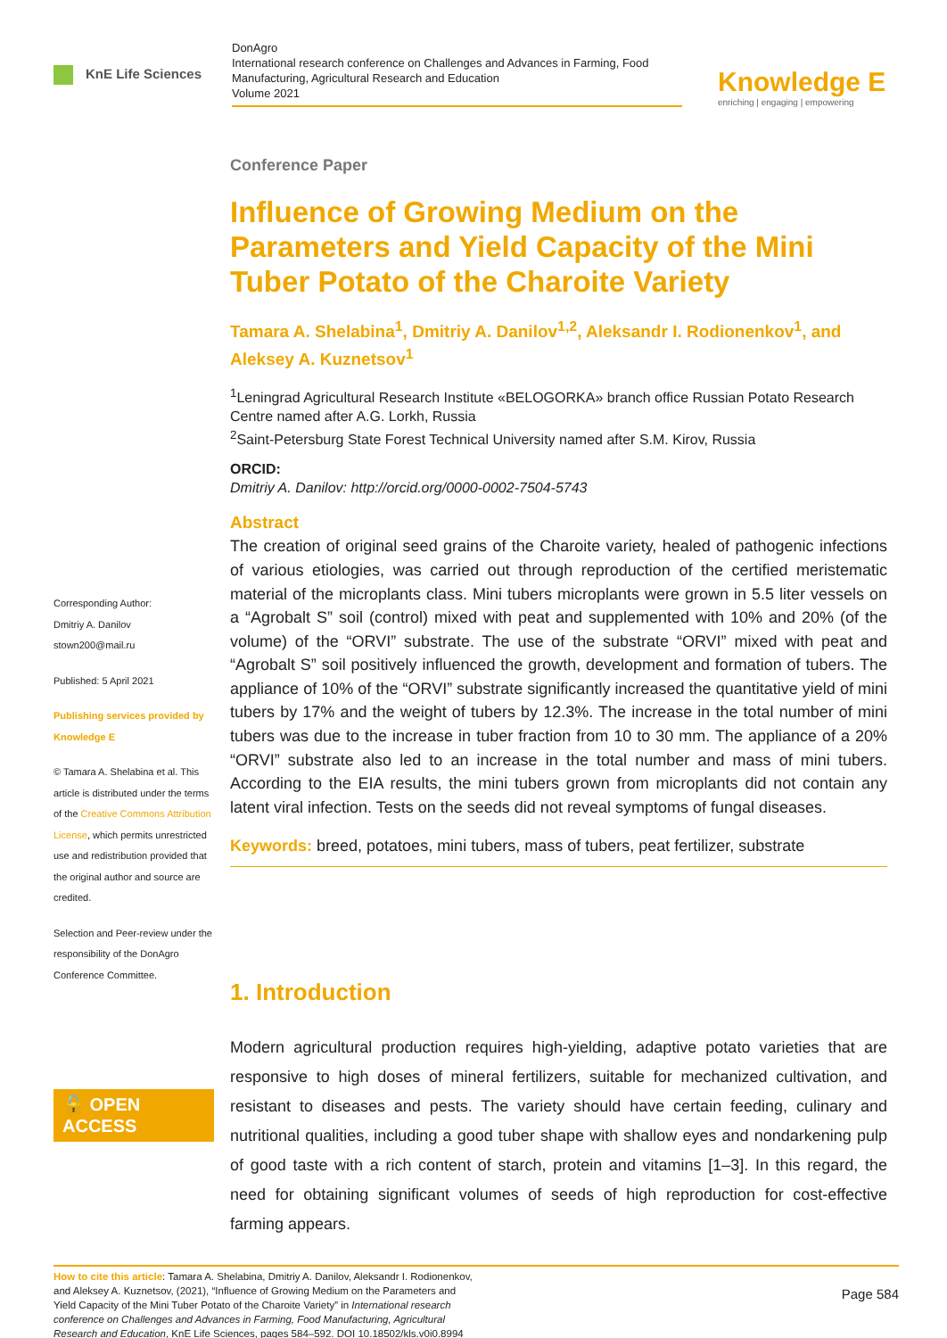KnE Life Sciences
DonAgro
International research conference on Challenges and Advances in Farming, Food Manufacturing, Agricultural Research and Education
Volume 2021
Knowledge E
enriching | engaging | empowering
Corresponding Author:
Dmitriy A. Danilov
stown200@mail.ru
Published: 5 April 2021
Publishing services provided by Knowledge E
© Tamara A. Shelabina et al. This article is distributed under the terms of the Creative Commons Attribution License, which permits unrestricted use and redistribution provided that the original author and source are credited.
Selection and Peer-review under the responsibility of the DonAgro Conference Committee.
🔓 OPEN ACCESS
Conference Paper
Influence of Growing Medium on the Parameters and Yield Capacity of the Mini Tuber Potato of the Charoite Variety
Tamara A. Shelabina<sup>1</sup>, Dmitriy A. Danilov<sup>1,2</sup>, Aleksandr I. Rodionenkov<sup>1</sup>, and Aleksey A. Kuznetsov<sup>1</sup>
<sup>1</sup> Leningrad Agricultural Research Institute «BELOGORKA» branch office Russian Potato Research Centre named after A.G. Lorkh, Russia
<sup>2</sup> Saint-Petersburg State Forest Technical University named after S.M. Kirov, Russia
ORCID:
Dmitriy A. Danilov: http://orcid.org/0000-0002-7504-5743
Abstract
The creation of original seed grains of the Charoite variety, healed of pathogenic infections of various etiologies, was carried out through reproduction of the certified meristematic material of the microplants class. Mini tubers microplants were grown in 5.5 liter vessels on a “Agrobalt S” soil (control) mixed with peat and supplemented with 10% and 20% (of the volume) of the “ORVI” substrate. The use of the substrate “ORVI” mixed with peat and “Agrobalt S” soil positively influenced the growth, development and formation of tubers. The appliance of 10% of the “ORVI” substrate significantly increased the quantitative yield of mini tubers by 17% and the weight of tubers by 12.3%. The increase in the total number of mini tubers was due to the increase in tuber fraction from 10 to 30 mm. The appliance of a 20% “ORVI” substrate also led to an increase in the total number and mass of mini tubers. According to the EIA results, the mini tubers grown from microplants did not contain any latent viral infection. Tests on the seeds did not reveal symptoms of fungal diseases.
Keywords: breed, potatoes, mini tubers, mass of tubers, peat fertilizer, substrate
1. Introduction
Modern agricultural production requires high-yielding, adaptive potato varieties that are responsive to high doses of mineral fertilizers, suitable for mechanized cultivation, and resistant to diseases and pests. The variety should have certain feeding, culinary and nutritional qualities, including a good tuber shape with shallow eyes and nondarkening pulp of good taste with a rich content of starch, protein and vitamins [1–3]. In this regard, the need for obtaining significant volumes of seeds of high reproduction for cost-effective farming appears.
How to cite this article: Tamara A. Shelabina, Dmitriy A. Danilov, Aleksandr I. Rodionenkov, and Aleksey A. Kuznetsov, (2021), “Influence of Growing Medium on the Parameters and Yield Capacity of the Mini Tuber Potato of the Charoite Variety” in International research conference on Challenges and Advances in Farming, Food Manufacturing, Agricultural Research and Education, KnE Life Sciences, pages 584–592. DOI 10.18502/kls.v0i0.8994
Page 584